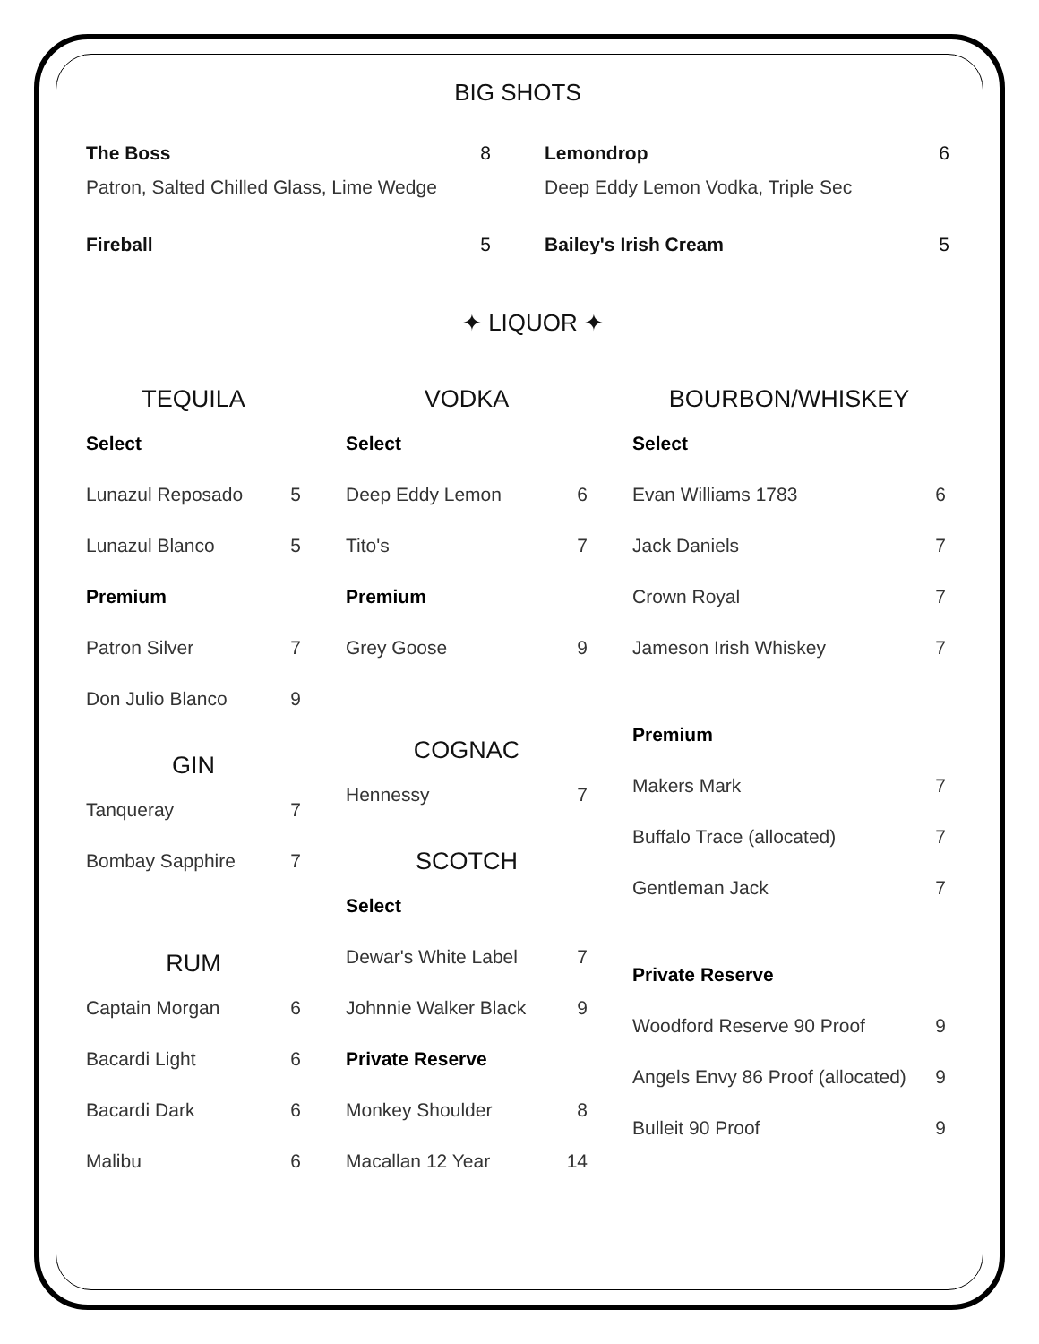BIG SHOTS
The Boss 8
Patron, Salted Chilled Glass, Lime Wedge
Lemondrop 6
Deep Eddy Lemon Vodka, Triple Sec
Fireball 5
Bailey's Irish Cream 5
✦ LIQUOR ✦
TEQUILA
Select
Lunazul Reposado 5
Lunazul Blanco 5
Premium
Patron Silver 7
Don Julio Blanco 9
GIN
Tanqueray 7
Bombay Sapphire 7
RUM
Captain Morgan 6
Bacardi Light 6
Bacardi Dark 6
Malibu 6
VODKA
Select
Deep Eddy Lemon 6
Tito's 7
Premium
Grey Goose 9
COGNAC
Hennessy 7
SCOTCH
Select
Dewar's White Label 7
Johnnie Walker Black 9
Private Reserve
Monkey Shoulder 8
Macallan 12 Year 14
BOURBON/WHISKEY
Select
Evan Williams 1783 6
Jack Daniels 7
Crown Royal 7
Jameson Irish Whiskey 7
Premium
Makers Mark 7
Buffalo Trace (allocated) 7
Gentleman Jack 7
Private Reserve
Woodford Reserve 90 Proof 9
Angels Envy 86 Proof (allocated) 9
Bulleit 90 Proof 9